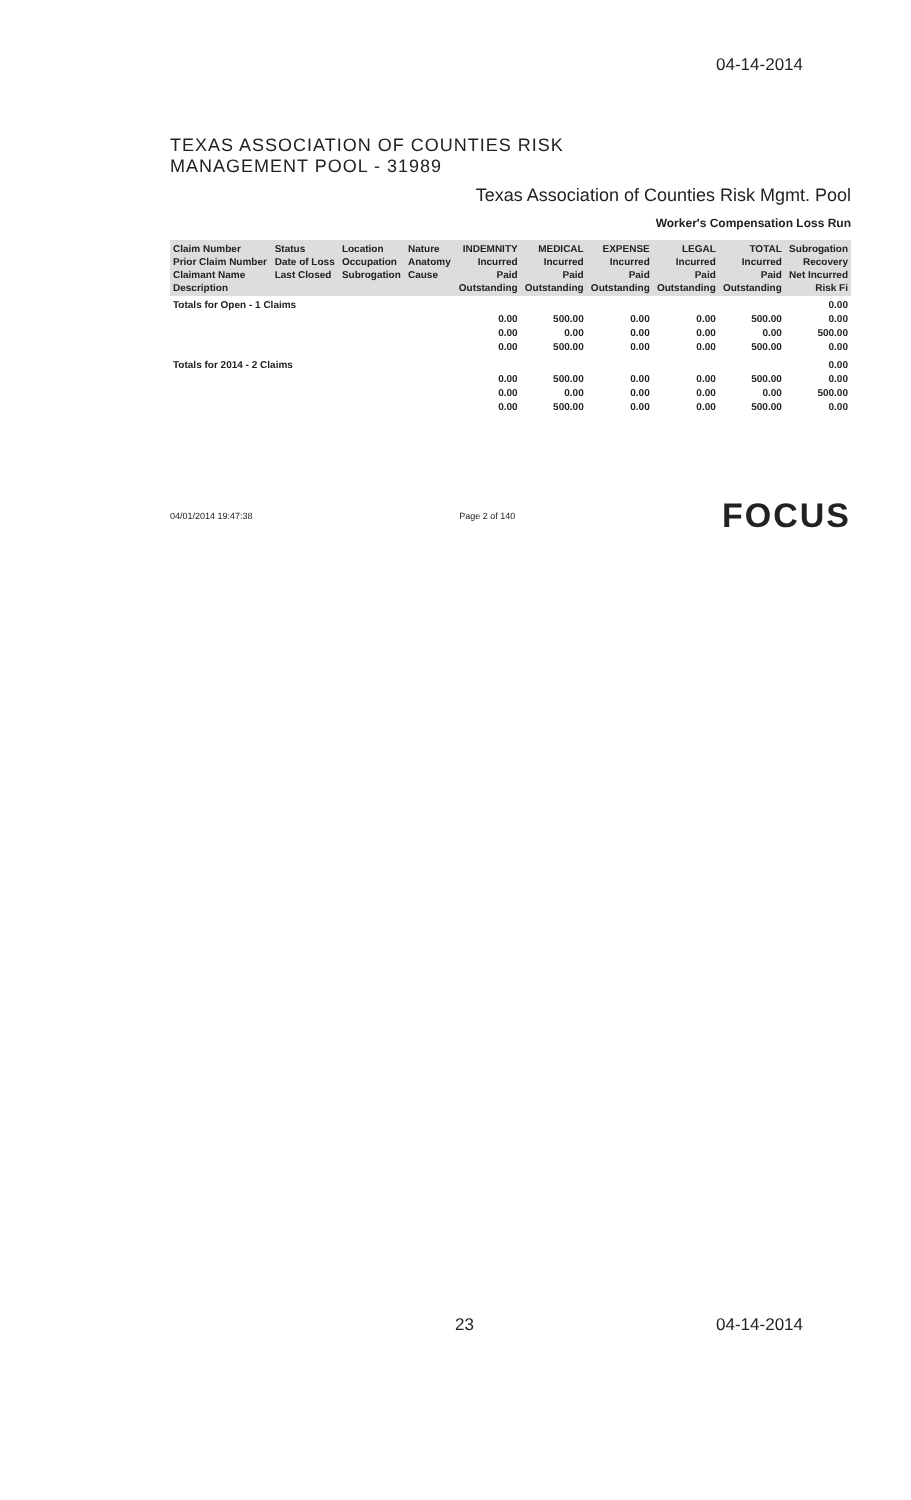04-14-2014
TEXAS ASSOCIATION OF COUNTIES RISK
MANAGEMENT POOL - 31989
Texas Association of Counties Risk Mgmt. Pool
Worker's Compensation Loss Run
| Claim Number Prior Claim Number Claimant Name Description | Status Date of Loss Last Closed | Location Occupation Subrogation | Nature Anatomy Cause | INDEMNITY Incurred Paid Outstanding | MEDICAL Incurred Paid Outstanding | EXPENSE Incurred Paid Outstanding | LEGAL Incurred Paid Outstanding | TOTAL Incurred Paid Outstanding | Subrogation Recovery Net Incurred Risk Fi |
| --- | --- | --- | --- | --- | --- | --- | --- | --- | --- |
| Totals for Open - 1 Claims | | | | 0.00 0.00 0.00 | 500.00 0.00 500.00 | 0.00 0.00 0.00 | 0.00 0.00 0.00 | 500.00 0.00 500.00 | 0.00 0.00 500.00 0.00 |
| Totals for 2014 - 2 Claims | | | | 0.00 0.00 0.00 | 500.00 0.00 500.00 | 0.00 0.00 0.00 | 0.00 0.00 0.00 | 500.00 0.00 500.00 | 0.00 0.00 500.00 0.00 |
04/01/2014 19:47:38 Page 2 of 140 FOCUS
23 04-14-2014